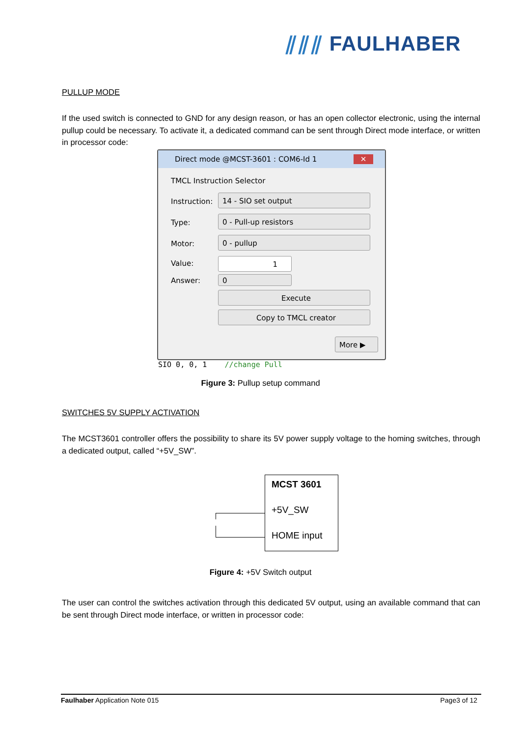⫽⫽⫽ FAULHABER
PULLUP MODE
If the used switch is connected to GND for any design reason, or has an open collector electronic, using the internal pullup could be necessary. To activate it, a dedicated command can be sent through Direct mode interface, or written in processor code:
Direct mode @MCST-3601 : COM6-Id 1 ✕
TMCL Instruction Selector
Instruction:
14 - SIO set output
Type:
0 - Pull-up resistors
Motor:
0 - pullup
Value: 1
Answer: 0
Execute
Copy to TMCL creator
More ▶
SIO 0, 0, 1 //change Pull
Figure 3: Pullup setup command
SWITCHES 5V SUPPLY ACTIVATION
The MCST3601 controller offers the possibility to share its 5V power supply voltage to the homing switches, through a dedicated output, called “+5V_SW”.
MCST 3601
+5V_SW
HOME input
Figure 4: +5V Switch output
The user can control the switches activation through this dedicated 5V output, using an available command that can be sent through Direct mode interface, or written in processor code:
Faulhaber Application Note 015 Page3 of 12